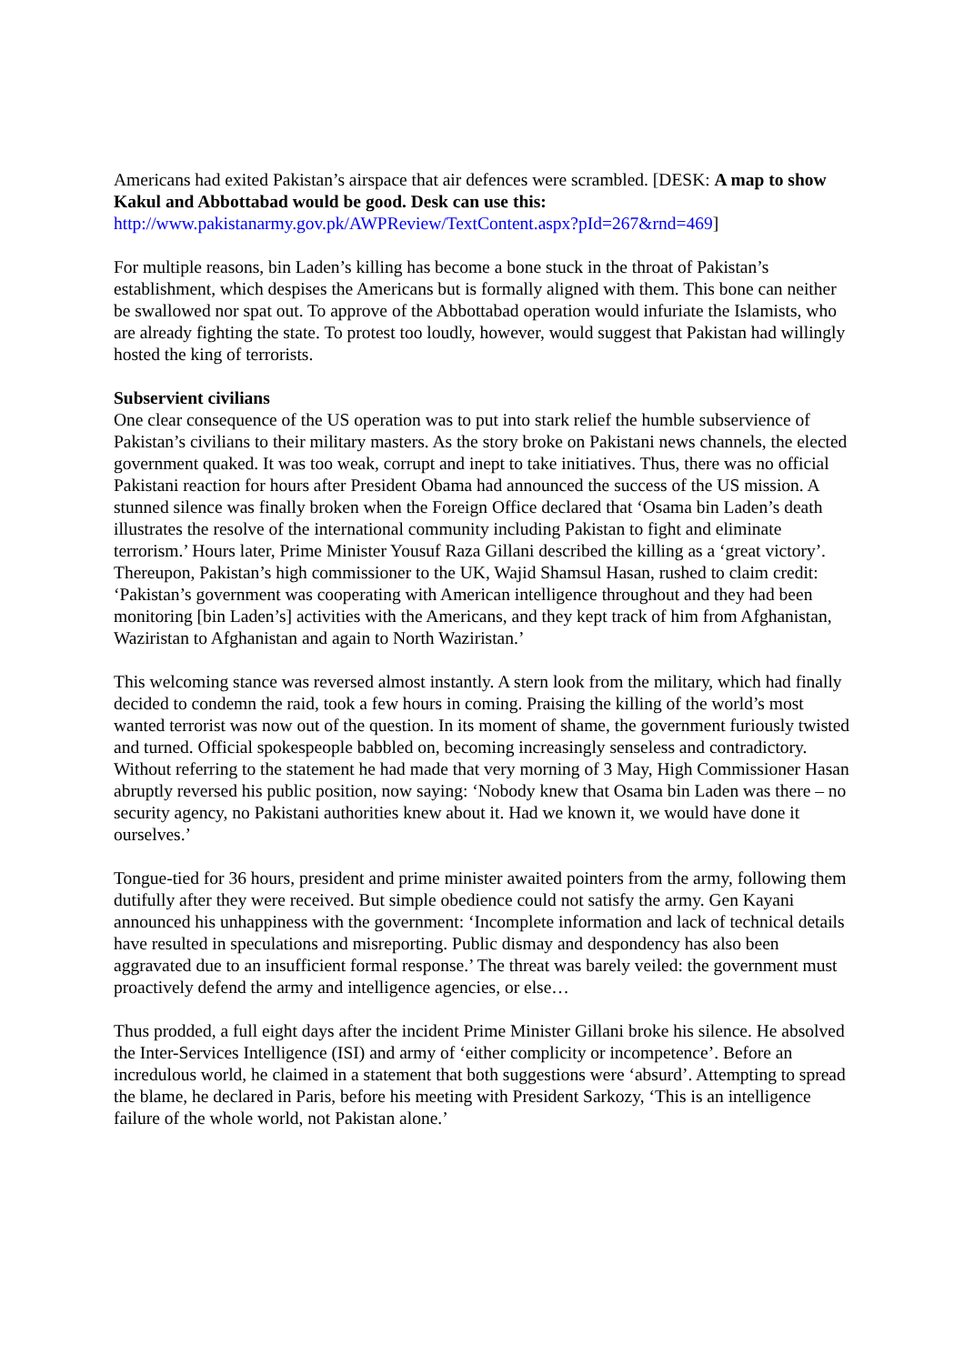Americans had exited Pakistan’s airspace that air defences were scrambled. [DESK: A map to show Kakul and Abbottabad would be good. Desk can use this:
http://www.pakistanarmy.gov.pk/AWPReview/TextContent.aspx?pId=267&rnd=469]
For multiple reasons, bin Laden’s killing has become a bone stuck in the throat of Pakistan’s establishment, which despises the Americans but is formally aligned with them. This bone can neither be swallowed nor spat out. To approve of the Abbottabad operation would infuriate the Islamists, who are already fighting the state. To protest too loudly, however, would suggest that Pakistan had willingly hosted the king of terrorists.
Subservient civilians
One clear consequence of the US operation was to put into stark relief the humble subservience of Pakistan’s civilians to their military masters. As the story broke on Pakistani news channels, the elected government quaked. It was too weak, corrupt and inept to take initiatives. Thus, there was no official Pakistani reaction for hours after President Obama had announced the success of the US mission. A stunned silence was finally broken when the Foreign Office declared that ‘Osama bin Laden’s death illustrates the resolve of the international community including Pakistan to fight and eliminate terrorism.’ Hours later, Prime Minister Yousuf Raza Gillani described the killing as a ‘great victory’. Thereupon, Pakistan’s high commissioner to the UK, Wajid Shamsul Hasan, rushed to claim credit: ‘Pakistan’s government was cooperating with American intelligence throughout and they had been monitoring [bin Laden’s] activities with the Americans, and they kept track of him from Afghanistan, Waziristan to Afghanistan and again to North Waziristan.’
This welcoming stance was reversed almost instantly. A stern look from the military, which had finally decided to condemn the raid, took a few hours in coming. Praising the killing of the world’s most wanted terrorist was now out of the question. In its moment of shame, the government furiously twisted and turned. Official spokespeople babbled on, becoming increasingly senseless and contradictory. Without referring to the statement he had made that very morning of 3 May, High Commissioner Hasan abruptly reversed his public position, now saying: ‘Nobody knew that Osama bin Laden was there – no security agency, no Pakistani authorities knew about it. Had we known it, we would have done it ourselves.’
Tongue-tied for 36 hours, president and prime minister awaited pointers from the army, following them dutifully after they were received. But simple obedience could not satisfy the army. Gen Kayani announced his unhappiness with the government: ‘Incomplete information and lack of technical details have resulted in speculations and misreporting. Public dismay and despondency has also been aggravated due to an insufficient formal response.’ The threat was barely veiled: the government must proactively defend the army and intelligence agencies, or else…
Thus prodded, a full eight days after the incident Prime Minister Gillani broke his silence. He absolved the Inter-Services Intelligence (ISI) and army of ‘either complicity or incompetence’. Before an incredulous world, he claimed in a statement that both suggestions were ‘absurd’. Attempting to spread the blame, he declared in Paris, before his meeting with President Sarkozy, ‘This is an intelligence failure of the whole world, not Pakistan alone.’